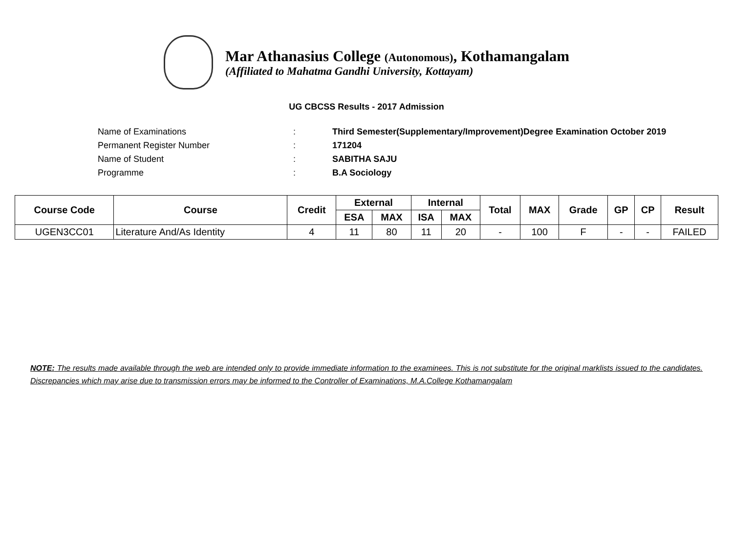Mar Athanasius College (Autonomous), Kothamangalam
(Affiliated to Mahatma Gandhi University, Kottayam)
UG CBCSS Results - 2017 Admission
Name of Examinations: Third Semester(Supplementary/Improvement)Degree Examination October 2019
Permanent Register Number: 171204
Name of Student: SABITHA SAJU
Programme: B.A Sociology
| Course Code | Course | Credit | External | | Internal | | Total | MAX | Grade | GP | CP | Result |
| --- | --- | --- | --- | --- | --- | --- | --- | --- | --- | --- | --- | --- |
| | | | ESA | MAX | ISA | MAX | | | | | | |
| UGEN3CC01 | Literature And/As Identity | 4 | 11 | 80 | 11 | 20 | - | 100 | F | - | - | FAILED |
NOTE: The results made available through the web are intended only to provide immediate information to the examinees. This is not substitute for the original marklists issued to the candidates. Discrepancies which may arise due to transmission errors may be informed to the Controller of Examinations, M.A.College Kothamangalam